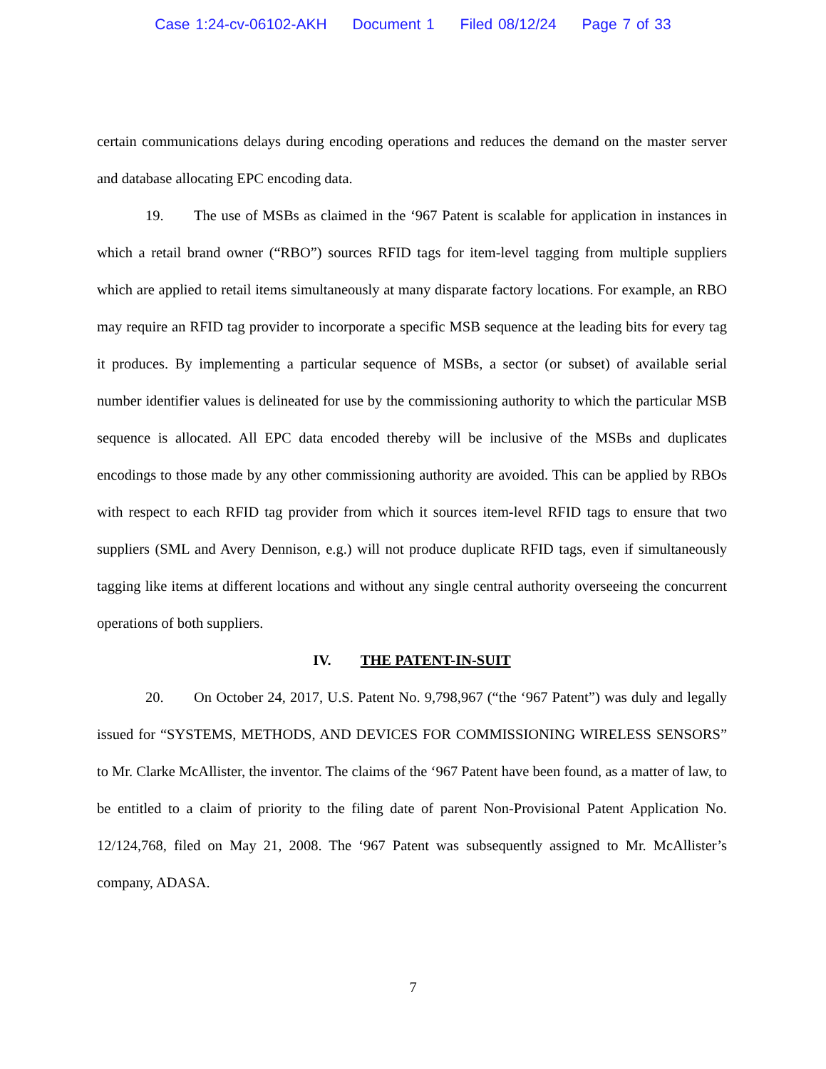Case 1:24-cv-06102-AKH Document 1 Filed 08/12/24 Page 7 of 33
certain communications delays during encoding operations and reduces the demand on the master server and database allocating EPC encoding data.
19. The use of MSBs as claimed in the ‘967 Patent is scalable for application in instances in which a retail brand owner (“RBO”) sources RFID tags for item-level tagging from multiple suppliers which are applied to retail items simultaneously at many disparate factory locations. For example, an RBO may require an RFID tag provider to incorporate a specific MSB sequence at the leading bits for every tag it produces. By implementing a particular sequence of MSBs, a sector (or subset) of available serial number identifier values is delineated for use by the commissioning authority to which the particular MSB sequence is allocated. All EPC data encoded thereby will be inclusive of the MSBs and duplicates encodings to those made by any other commissioning authority are avoided. This can be applied by RBOs with respect to each RFID tag provider from which it sources item-level RFID tags to ensure that two suppliers (SML and Avery Dennison, e.g.) will not produce duplicate RFID tags, even if simultaneously tagging like items at different locations and without any single central authority overseeing the concurrent operations of both suppliers.
IV. THE PATENT-IN-SUIT
20. On October 24, 2017, U.S. Patent No. 9,798,967 (“the ‘967 Patent”) was duly and legally issued for “SYSTEMS, METHODS, AND DEVICES FOR COMMISSIONING WIRELESS SENSORS” to Mr. Clarke McAllister, the inventor. The claims of the ‘967 Patent have been found, as a matter of law, to be entitled to a claim of priority to the filing date of parent Non-Provisional Patent Application No. 12/124,768, filed on May 21, 2008. The ‘967 Patent was subsequently assigned to Mr. McAllister’s company, ADASA.
7